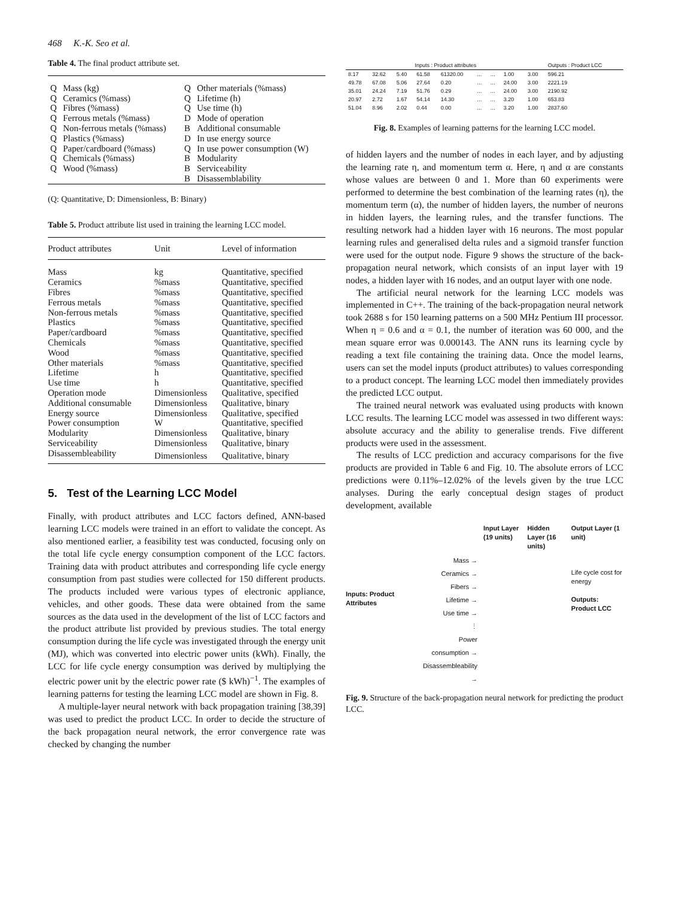468 K.-K. Seo et al.
Table 4. The final product attribute set.
| Q | Mass (kg) | Q | Other materials (%mass) |
| Q | Ceramics (%mass) | Q | Lifetime (h) |
| Q | Fibres (%mass) | Q | Use time (h) |
| Q | Ferrous metals (%mass) | D | Mode of operation |
| Q | Non-ferrous metals (%mass) | B | Additional consumable |
| Q | Plastics (%mass) | D | In use energy source |
| Q | Paper/cardboard (%mass) | Q | In use power consumption (W) |
| Q | Chemicals (%mass) | B | Modularity |
| Q | Wood (%mass) | B | Serviceability |
| | | B | Disassemblability |
(Q: Quantitative, D: Dimensionless, B: Binary)
Table 5. Product attribute list used in training the learning LCC model.
| Product attributes | Unit | Level of information |
| --- | --- | --- |
| Mass | kg | Quantitative, specified |
| Ceramics | %mass | Quantitative, specified |
| Fibres | %mass | Quantitative, specified |
| Ferrous metals | %mass | Quantitative, specified |
| Non-ferrous metals | %mass | Quantitative, specified |
| Plastics | %mass | Quantitative, specified |
| Paper/cardboard | %mass | Quantitative, specified |
| Chemicals | %mass | Quantitative, specified |
| Wood | %mass | Quantitative, specified |
| Other materials | %mass | Quantitative, specified |
| Lifetime | h | Quantitative, specified |
| Use time | h | Quantitative, specified |
| Operation mode | Dimensionless | Qualitative, specified |
| Additional consumable | Dimensionless | Qualitative, binary |
| Energy source | Dimensionless | Qualitative, specified |
| Power consumption | W | Quantitative, specified |
| Modularity | Dimensionless | Qualitative, binary |
| Serviceability | Dimensionless | Qualitative, binary |
| Disassembleability | Dimensionless | Qualitative, binary |
5. Test of the Learning LCC Model
Finally, with product attributes and LCC factors defined, ANN-based learning LCC models were trained in an effort to validate the concept. As also mentioned earlier, a feasibility test was conducted, focusing only on the total life cycle energy consumption component of the LCC factors. Training data with product attributes and corresponding life cycle energy consumption from past studies were collected for 150 different products. The products included were various types of electronic appliance, vehicles, and other goods. These data were obtained from the same sources as the data used in the development of the list of LCC factors and the product attribute list provided by previous studies. The total energy consumption during the life cycle was investigated through the energy unit (MJ), which was converted into electric power units (kWh). Finally, the LCC for life cycle energy consumption was derived by multiplying the electric power unit by the electric power rate ($ kWh)<sup>−1</sup>. The examples of learning patterns for testing the learning LCC model are shown in Fig. 8.
A multiple-layer neural network with back propagation training [38,39] was used to predict the product LCC. In order to decide the structure of the back propagation neural network, the error convergence rate was checked by changing the number
| Inputs : Product attributes | | | | | | | | | Outputs : Product LCC |
| 8.17 | 32.62 | 5.40 | 61.58 | 61320.00 | … | … | 1.00 | 3.00 | 596.21 |
| 49.78 | 67.08 | 5.06 | 27.64 | 0.20 | … | … | 24.00 | 3.00 | 2221.19 |
| 35.01 | 24.24 | 7.19 | 51.76 | 0.29 | … | … | 24.00 | 3.00 | 2190.92 |
| 20.97 | 2.72 | 1.67 | 54.14 | 14.30 | … | … | 3.20 | 1.00 | 653.83 |
| 51.04 | 8.96 | 2.02 | 0.44 | 0.00 | … | … | 3.20 | 1.00 | 2837.60 |
Fig. 8. Examples of learning patterns for the learning LCC model.
of hidden layers and the number of nodes in each layer, and by adjusting the learning rate η, and momentum term α. Here, η and α are constants whose values are between 0 and 1. More than 60 experiments were performed to determine the best combination of the learning rates (η), the momentum term (α), the number of hidden layers, the number of neurons in hidden layers, the learning rules, and the transfer functions. The resulting network had a hidden layer with 16 neurons. The most popular learning rules and generalised delta rules and a sigmoid transfer function were used for the output node. Figure 9 shows the structure of the back-propagation neural network, which consists of an input layer with 19 nodes, a hidden layer with 16 nodes, and an output layer with one node.
The artificial neural network for the learning LCC models was implemented in C++. The training of the back-propagation neural network took 2688 s for 150 learning patterns on a 500 MHz Pentium III processor. When η = 0.6 and α = 0.1, the number of iteration was 60 000, and the mean square error was 0.000143. The ANN runs its learning cycle by reading a text file containing the training data. Once the model learns, users can set the model inputs (product attributes) to values corresponding to a product concept. The learning LCC model then immediately provides the predicted LCC output.
The trained neural network was evaluated using products with known LCC results. The learning LCC model was assessed in two different ways: absolute accuracy and the ability to generalise trends. Five different products were used in the assessment.
The results of LCC prediction and accuracy comparisons for the five products are provided in Table 6 and Fig. 10. The absolute errors of LCC predictions were 0.11%–12.02% of the levels given by the true LCC analyses. During the early conceptual design stages of product development, available
Inputs: Product Attributes
Mass →
Ceramics →
Fibers →
Lifetime →
Use time →
⋮
Power consumption →
Disassembleability →
Input Layer (19 units)
Hidden Layer (16 units)
Output Layer (1 unit)
Life cycle cost for energy
Outputs: Product LCC
Fig. 9. Structure of the back-propagation neural network for predicting the product LCC.